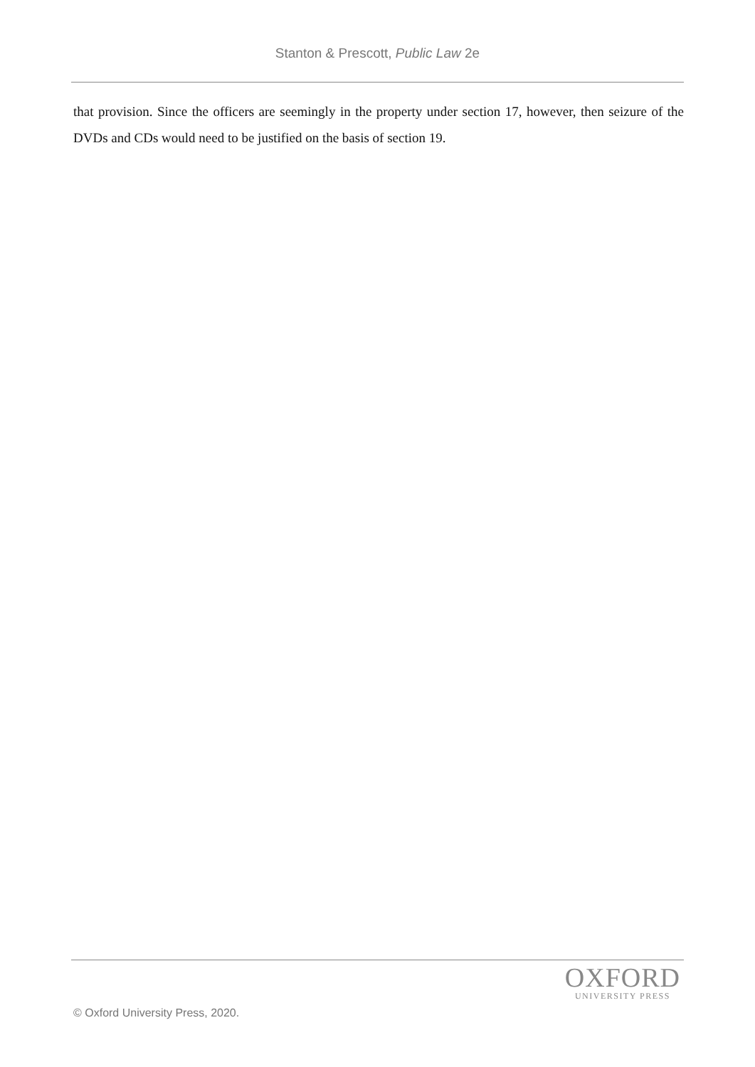Stanton & Prescott, Public Law 2e
that provision. Since the officers are seemingly in the property under section 17, however, then seizure of the DVDs and CDs would need to be justified on the basis of section 19.
OXFORD
UNIVERSITY PRESS
© Oxford University Press, 2020.